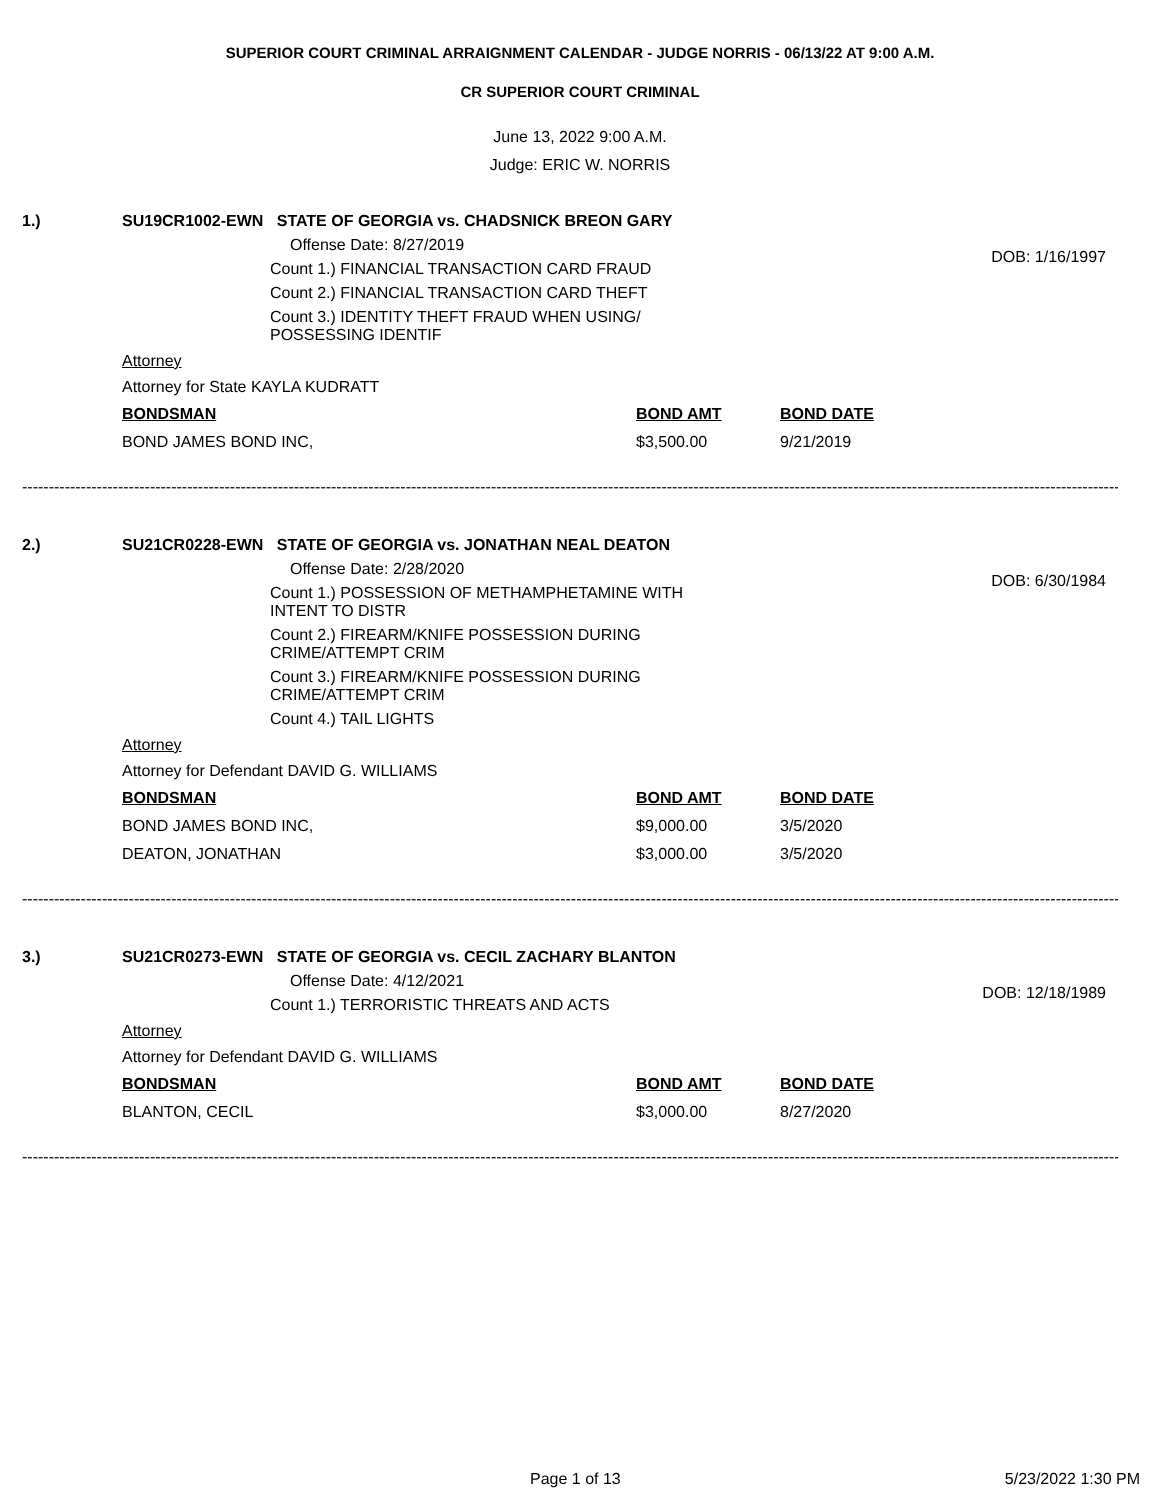SUPERIOR COURT CRIMINAL ARRAIGNMENT CALENDAR - JUDGE NORRIS - 06/13/22 AT 9:00 A.M.
CR SUPERIOR COURT CRIMINAL
June 13, 2022 9:00 A.M.
Judge: ERIC W. NORRIS
1.) SU19CR1002-EWN STATE OF GEORGIA vs. CHADSNICK BREON GARY
DOB: 1/16/1997
Offense Date: 8/27/2019
Count 1.) FINANCIAL TRANSACTION CARD FRAUD
Count 2.) FINANCIAL TRANSACTION CARD THEFT
Count 3.) IDENTITY THEFT FRAUD WHEN USING/
POSSESSING IDENTIF
Attorney
Attorney for State KAYLA KUDRATT
| BONDSMAN | BOND AMT | BOND DATE |
| BOND JAMES BOND INC, | $3,500.00 | 9/21/2019 |
--------------------------------------------------------------------------------------------------------------------------------------------------------------------------------------------------------------
2.) SU21CR0228-EWN STATE OF GEORGIA vs. JONATHAN NEAL DEATON
DOB: 6/30/1984
Offense Date: 2/28/2020
Count 1.) POSSESSION OF METHAMPHETAMINE WITH
INTENT TO DISTR
Count 2.) FIREARM/KNIFE POSSESSION DURING
CRIME/ATTEMPT CRIM
Count 3.) FIREARM/KNIFE POSSESSION DURING
CRIME/ATTEMPT CRIM
Count 4.) TAIL LIGHTS
Attorney
Attorney for Defendant DAVID G. WILLIAMS
| BONDSMAN | BOND AMT | BOND DATE |
| BOND JAMES BOND INC, | $9,000.00 | 3/5/2020 |
| DEATON, JONATHAN | $3,000.00 | 3/5/2020 |
--------------------------------------------------------------------------------------------------------------------------------------------------------------------------------------------------------------
3.) SU21CR0273-EWN STATE OF GEORGIA vs. CECIL ZACHARY BLANTON
DOB: 12/18/1989
Offense Date: 4/12/2021
Count 1.) TERRORISTIC THREATS AND ACTS
Attorney
Attorney for Defendant DAVID G. WILLIAMS
| BONDSMAN | BOND AMT | BOND DATE |
| BLANTON, CECIL | $3,000.00 | 8/27/2020 |
--------------------------------------------------------------------------------------------------------------------------------------------------------------------------------------------------------------
Page 1 of 13 5/23/2022 1:30 PM